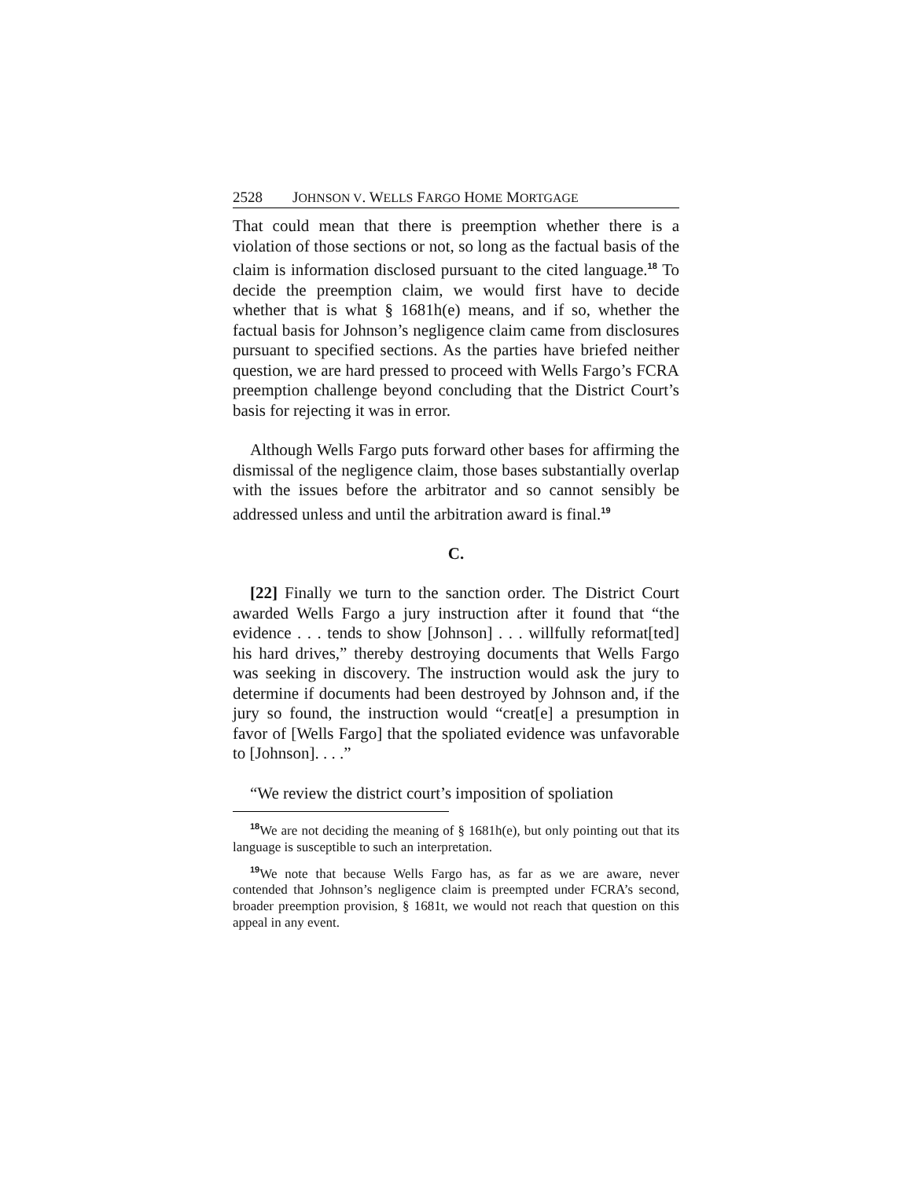2528 JOHNSON V. WELLS FARGO HOME MORTGAGE
That could mean that there is preemption whether there is a violation of those sections or not, so long as the factual basis of the claim is information disclosed pursuant to the cited language.<sup>18</sup> To decide the preemption claim, we would first have to decide whether that is what § 1681h(e) means, and if so, whether the factual basis for Johnson’s negligence claim came from disclosures pursuant to specified sections. As the parties have briefed neither question, we are hard pressed to proceed with Wells Fargo’s FCRA preemption challenge beyond concluding that the District Court’s basis for rejecting it was in error.
Although Wells Fargo puts forward other bases for affirming the dismissal of the negligence claim, those bases substantially overlap with the issues before the arbitrator and so cannot sensibly be addressed unless and until the arbitration award is final.<sup>19</sup>
C.
[22] Finally we turn to the sanction order. The District Court awarded Wells Fargo a jury instruction after it found that “the evidence . . . tends to show [Johnson] . . . willfully reformat[ted] his hard drives,” thereby destroying documents that Wells Fargo was seeking in discovery. The instruction would ask the jury to determine if documents had been destroyed by Johnson and, if the jury so found, the instruction would “creat[e] a presumption in favor of [Wells Fargo] that the spoliated evidence was unfavorable to [Johnson]. . . .”
“We review the district court’s imposition of spoliation
<sup>18</sup> We are not deciding the meaning of § 1681h(e), but only pointing out that its language is susceptible to such an interpretation.
<sup>19</sup> We note that because Wells Fargo has, as far as we are aware, never contended that Johnson’s negligence claim is preempted under FCRA’s second, broader preemption provision, § 1681t, we would not reach that question on this appeal in any event.